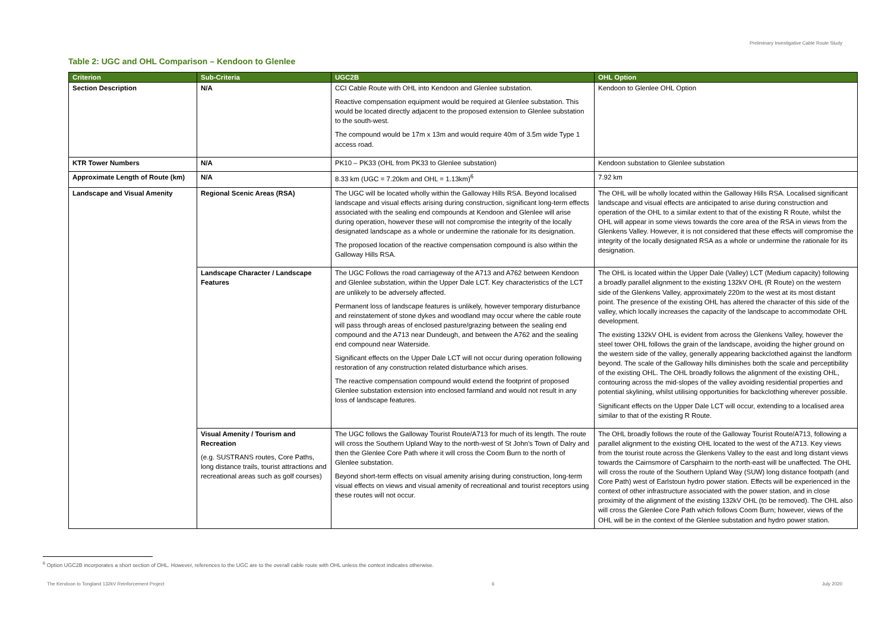Preliminary Investigative Cable Route Study
Table 2: UGC and OHL Comparison – Kendoon to Glenlee
| Criterion | Sub-Criteria | UGC2B | OHL Option |
| --- | --- | --- | --- |
| Section Description | N/A | CCI Cable Route with OHL into Kendoon and Glenlee substation. Reactive compensation equipment would be required at Glenlee substation. This would be located directly adjacent to the proposed extension to Glenlee substation to the south-west. The compound would be 17m x 13m and would require 40m of 3.5m wide Type 1 access road. | Kendoon to Glenlee OHL Option |
| KTR Tower Numbers | N/A | PK10 – PK33 (OHL from PK33 to Glenlee substation) | Kendoon substation to Glenlee substation |
| Approximate Length of Route (km) | N/A | 8.33 km (UGC = 7.20km and OHL = 1.13km)<sup>6</sup> | 7.92 km |
| Landscape and Visual Amenity | Regional Scenic Areas (RSA) | The UGC will be located wholly within the Galloway Hills RSA. Beyond localised landscape and visual effects arising during construction, significant long-term effects associated with the sealing end compounds at Kendoon and Glenlee will arise during operation, however these will not compromise the integrity of the locally designated landscape as a whole or undermine the rationale for its designation. The proposed location of the reactive compensation compound is also within the Galloway Hills RSA. | The OHL will be wholly located within the Galloway Hills RSA. Localised significant landscape and visual effects are anticipated to arise during construction and operation of the OHL to a similar extent to that of the existing R Route, whilst the OHL will appear in some views towards the core area of the RSA in views from the Glenkens Valley. However, it is not considered that these effects will compromise the integrity of the locally designated RSA as a whole or undermine the rationale for its designation. |
| | Landscape Character / Landscape Features | The UGC Follows the road carriageway of the A713 and A762 between Kendoon and Glenlee substation, within the Upper Dale LCT. Key characteristics of the LCT are unlikely to be adversely affected. Permanent loss of landscape features is unlikely, however temporary disturbance and reinstatement of stone dykes and woodland may occur where the cable route will pass through areas of enclosed pasture/grazing between the sealing end compound and the A713 near Dundeugh, and between the A762 and the sealing end compound near Waterside. Significant effects on the Upper Dale LCT will not occur during operation following restoration of any construction related disturbance which arises. The reactive compensation compound would extend the footprint of proposed Glenlee substation extension into enclosed farmland and would not result in any loss of landscape features. | The OHL is located within the Upper Dale (Valley) LCT (Medium capacity) following a broadly parallel alignment to the existing 132kV OHL (R Route) on the western side of the Glenkens Valley, approximately 220m to the west at its most distant point. The presence of the existing OHL has altered the character of this side of the valley, which locally increases the capacity of the landscape to accommodate OHL development. The existing 132kV OHL is evident from across the Glenkens Valley, however the steel tower OHL follows the grain of the landscape, avoiding the higher ground on the western side of the valley, generally appearing backclothed against the landform beyond. The scale of the Galloway hills diminishes both the scale and perceptibility of the existing OHL. The OHL broadly follows the alignment of the existing OHL, contouring across the mid-slopes of the valley avoiding residential properties and potential skylining, whilst utilising opportunities for backclothing wherever possible. Significant effects on the Upper Dale LCT will occur, extending to a localised area similar to that of the existing R Route. |
| | Visual Amenity / Tourism and Recreation (e.g. SUSTRANS routes, Core Paths, long distance trails, tourist attractions and recreational areas such as golf courses) | The UGC follows the Galloway Tourist Route/A713 for much of its length. The route will cross the Southern Upland Way to the north-west of St John's Town of Dalry and then the Glenlee Core Path where it will cross the Coom Burn to the north of Glenlee substation. Beyond short-term effects on visual amenity arising during construction, long-term visual effects on views and visual amenity of recreational and tourist receptors using these routes will not occur. | The OHL broadly follows the route of the Galloway Tourist Route/A713, following a parallel alignment to the existing OHL located to the west of the A713. Key views from the tourist route across the Glenkens Valley to the east and long distant views towards the Cairnsmore of Carsphairn to the north-east will be unaffected. The OHL will cross the route of the Southern Upland Way (SUW) long distance footpath (and Core Path) west of Earlstoun hydro power station. Effects will be experienced in the context of other infrastructure associated with the power station, and in close proximity of the alignment of the existing 132kV OHL (to be removed). The OHL also will cross the Glenlee Core Path which follows Coom Burn; however, views of the OHL will be in the context of the Glenlee substation and hydro power station. |
<sup>6</sup> Option UGC2B incorporates a short section of OHL. However, references to the UGC are to the overall cable route with OHL unless the context indicates otherwise.
The Kendoon to Tongland 132kV Reinforcement Project 6 July 2020